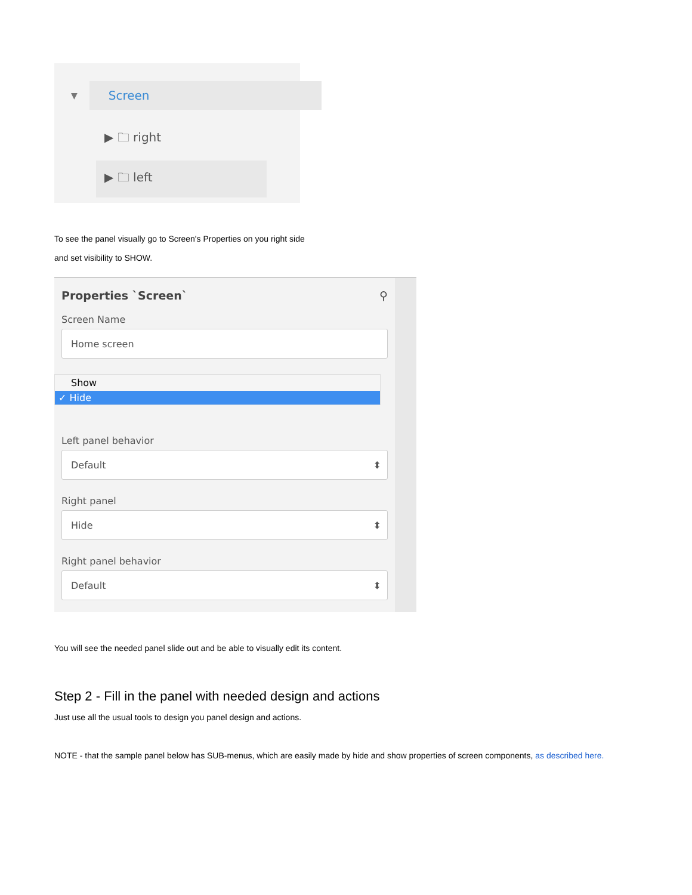▼ Screen
▶ 🗀 right
▶ 🗀 left
To see the panel visually go to Screen's Properties on you right side
and set visibility to SHOW.
Properties `Screen` ⚲
Screen Name
Home screen
Show
✓ Hide
Left panel behavior
Default ⬍
Right panel
Hide ⬍
Right panel behavior
Default ⬍
You will see the needed panel slide out and be able to visually edit its content.
Step 2 - Fill in the panel with needed design and actions
Just use all the usual tools to design you panel design and actions.
NOTE - that the sample panel below has SUB-menus, which are easily made by hide and show properties of screen components, as described here.